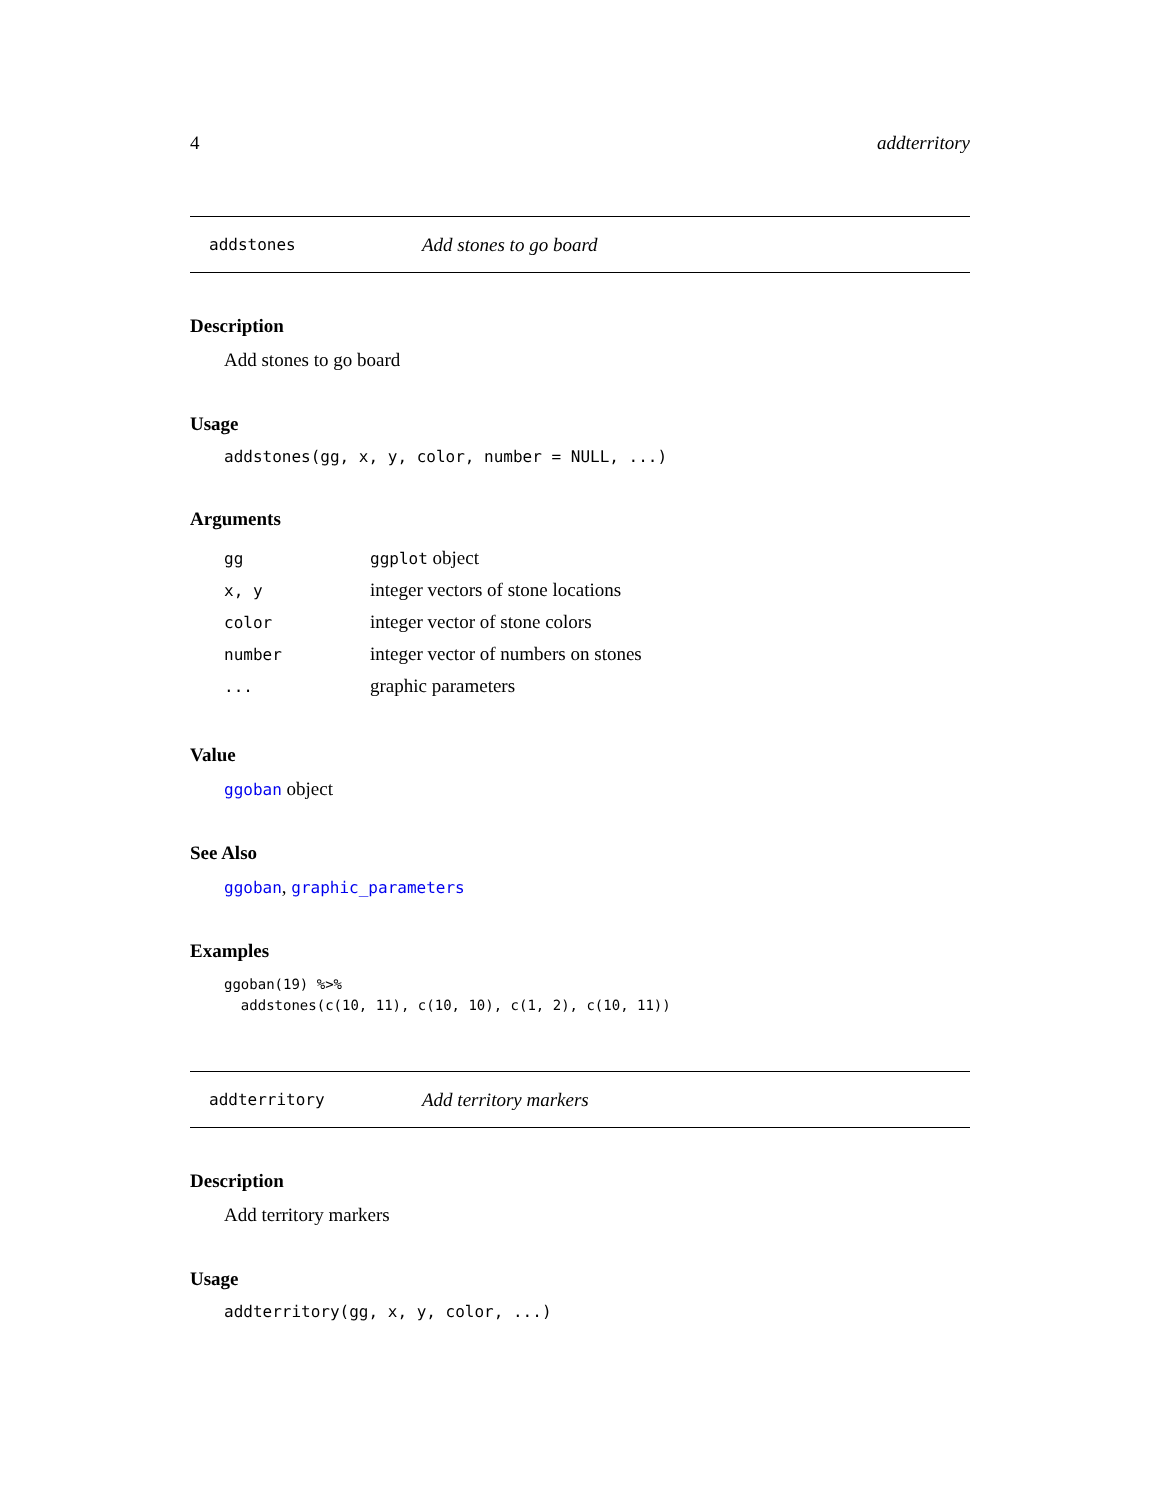4 addterritory
addstones Add stones to go board
Description
Add stones to go board
Usage
addstones(gg, x, y, color, number = NULL, ...)
Arguments
| gg | ggplot object |
| x, y | integer vectors of stone locations |
| color | integer vector of stone colors |
| number | integer vector of numbers on stones |
| ... | graphic parameters |
Value
ggoban object
See Also
ggoban, graphic_parameters
Examples
ggoban(19) %>%
  addstones(c(10, 11), c(10, 10), c(1, 2), c(10, 11))
addterritory Add territory markers
Description
Add territory markers
Usage
addterritory(gg, x, y, color, ...)